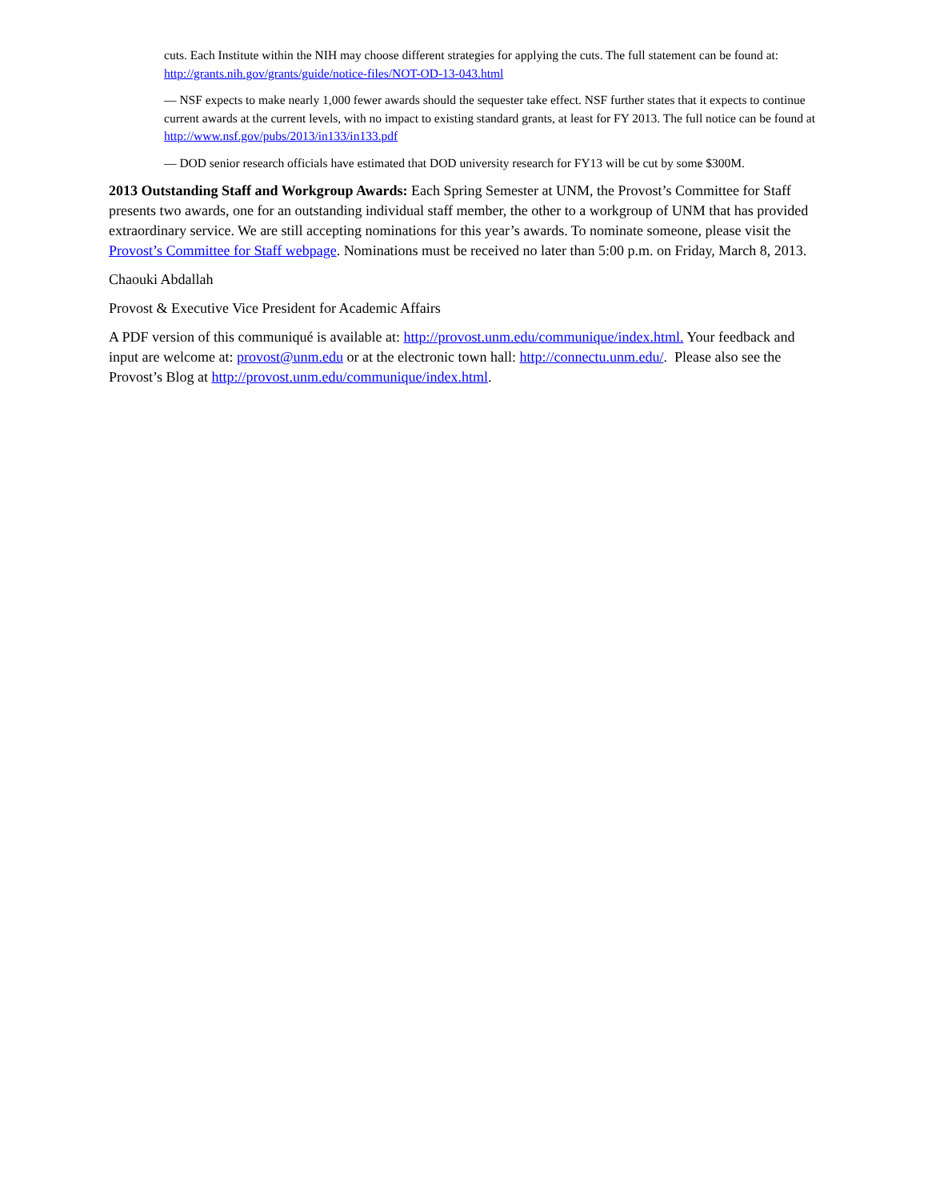cuts. Each Institute within the NIH may choose different strategies for applying the cuts. The full statement can be found at: http://grants.nih.gov/grants/guide/notice-files/NOT-OD-13-043.html
— NSF expects to make nearly 1,000 fewer awards should the sequester take effect. NSF further states that it expects to continue current awards at the current levels, with no impact to existing standard grants, at least for FY 2013. The full notice can be found at http://www.nsf.gov/pubs/2013/in133/in133.pdf
— DOD senior research officials have estimated that DOD university research for FY13 will be cut by some $300M.
2013 Outstanding Staff and Workgroup Awards: Each Spring Semester at UNM, the Provost’s Committee for Staff presents two awards, one for an outstanding individual staff member, the other to a workgroup of UNM that has provided extraordinary service. We are still accepting nominations for this year’s awards. To nominate someone, please visit the Provost’s Committee for Staff webpage. Nominations must be received no later than 5:00 p.m. on Friday, March 8, 2013.
Chaouki Abdallah
Provost & Executive Vice President for Academic Affairs
A PDF version of this communiqué is available at: http://provost.unm.edu/communique/index.html. Your feedback and input are welcome at: provost@unm.edu or at the electronic town hall: http://connectu.unm.edu/. Please also see the Provost’s Blog at http://provost.unm.edu/communique/index.html.